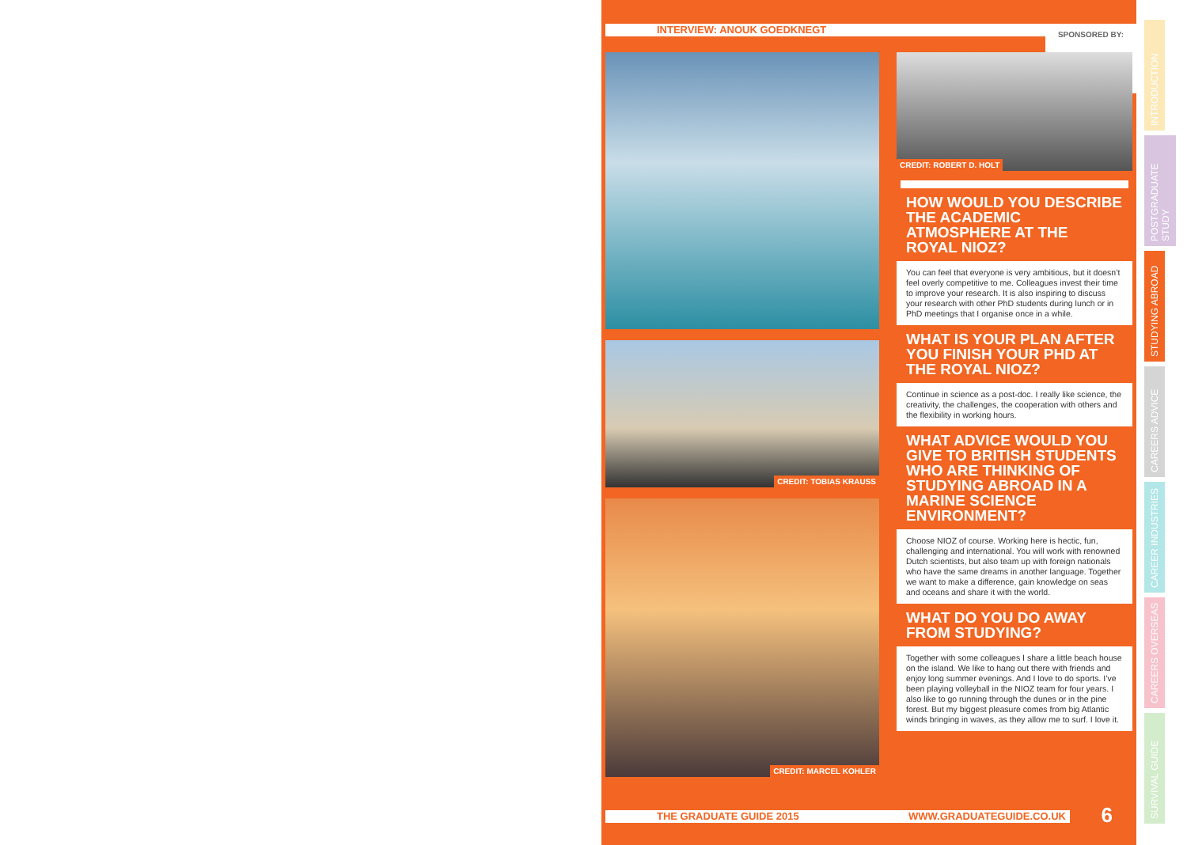INTERVIEW: ANOUK GOEDKNEGT
SPONSORED BY:
CREDIT: TOBIAS KRAUSS
CREDIT: MARCEL KOHLER
CREDIT: ROBERT D. HOLT
HOW WOULD YOU DESCRIBE THE ACADEMIC ATMOSPHERE AT THE ROYAL NIOZ?
You can feel that everyone is very ambitious, but it doesn’t feel overly competitive to me. Colleagues invest their time to improve your research. It is also inspiring to discuss your research with other PhD students during lunch or in PhD meetings that I organise once in a while.
WHAT IS YOUR PLAN AFTER YOU FINISH YOUR PHD AT THE ROYAL NIOZ?
Continue in science as a post-doc. I really like science, the creativity, the challenges, the cooperation with others and the flexibility in working hours.
WHAT ADVICE WOULD YOU GIVE TO BRITISH STUDENTS WHO ARE THINKING OF STUDYING ABROAD IN A MARINE SCIENCE ENVIRONMENT?
Choose NIOZ of course. Working here is hectic, fun, challenging and international. You will work with renowned Dutch scientists, but also team up with foreign nationals who have the same dreams in another language. Together we want to make a difference, gain knowledge on seas and oceans and share it with the world.
WHAT DO YOU DO AWAY FROM STUDYING?
Together with some colleagues I share a little beach house on the island. We like to hang out there with friends and enjoy long summer evenings. And I love to do sports. I’ve been playing volleyball in the NIOZ team for four years. I also like to go running through the dunes or in the pine forest. But my biggest pleasure comes from big Atlantic winds bringing in waves, as they allow me to surf. I love it.
THE GRADUATE GUIDE 2015 WWW.GRADUATEGUIDE.CO.UK 6
INTRODUCTION
POSTGRADUATE STUDY
STUDYING ABROAD
CAREERS ADVICE
CAREER INDUSTRIES
CAREERS OVERSEAS
SURVIVAL GUIDE